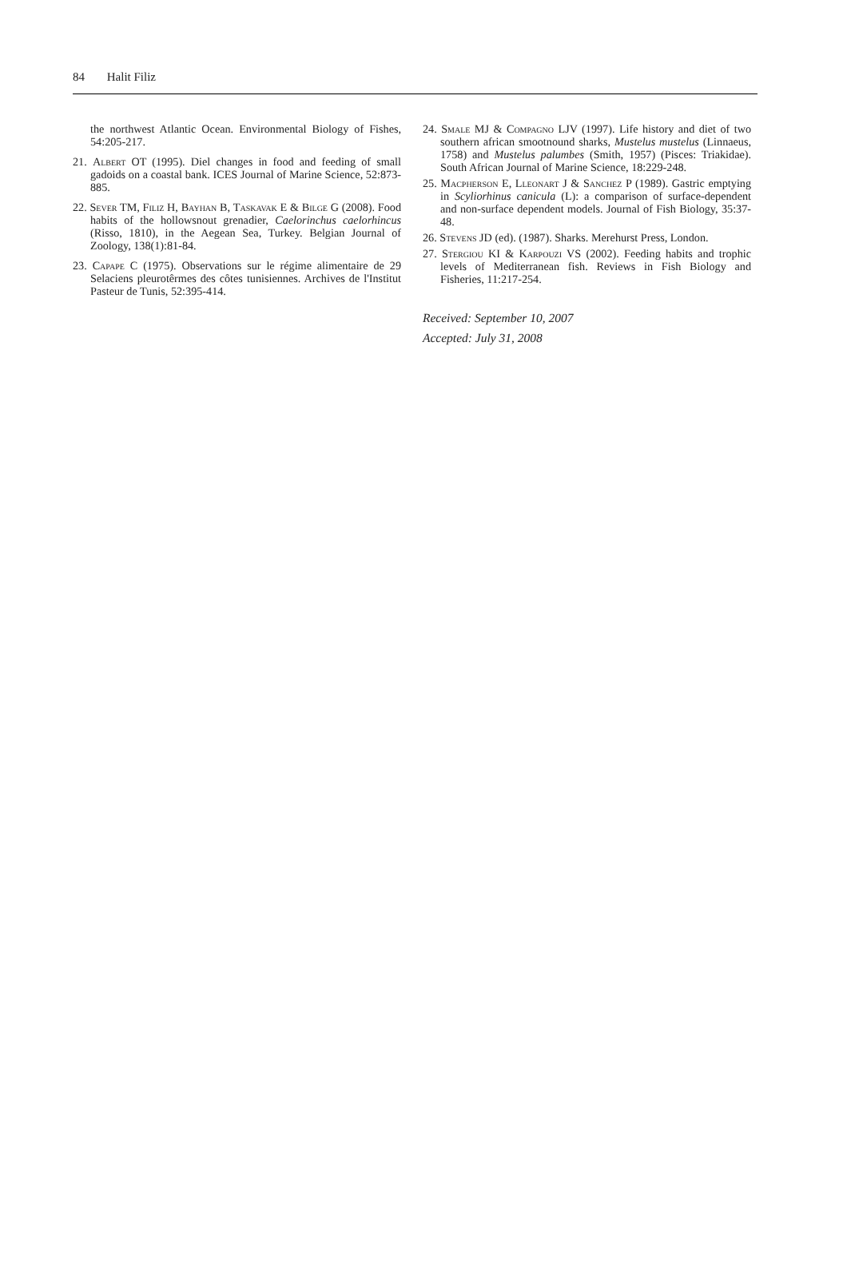84 Halit Filiz
the northwest Atlantic Ocean. Environmental Biology of Fishes, 54:205-217.
21. Albert OT (1995). Diel changes in food and feeding of small gadoids on a coastal bank. ICES Journal of Marine Science, 52:873-885.
22. Sever TM, Filiz H, Bayhan B, Taskavak E & Bilge G (2008). Food habits of the hollowsnout grenadier, Caelorinchus caelorhincus (Risso, 1810), in the Aegean Sea, Turkey. Belgian Journal of Zoology, 138(1):81-84.
23. Capape C (1975). Observations sur le régime alimentaire de 29 Selaciens pleurotêrmes des côtes tunisiennes. Archives de l'Institut Pasteur de Tunis, 52:395-414.
24. Smale MJ & Compagno LJV (1997). Life history and diet of two southern african smootnound sharks, Mustelus mustelus (Linnaeus, 1758) and Mustelus palumbes (Smith, 1957) (Pisces: Triakidae). South African Journal of Marine Science, 18:229-248.
25. Macpherson E, Lleonart J & Sanchez P (1989). Gastric emptying in Scyliorhinus canicula (L): a comparison of surface-dependent and non-surface dependent models. Journal of Fish Biology, 35:37-48.
26. Stevens JD (ed). (1987). Sharks. Merehurst Press, London.
27. Stergiou KI & Karpouzi VS (2002). Feeding habits and trophic levels of Mediterranean fish. Reviews in Fish Biology and Fisheries, 11:217-254.
Received: September 10, 2007
Accepted: July 31, 2008